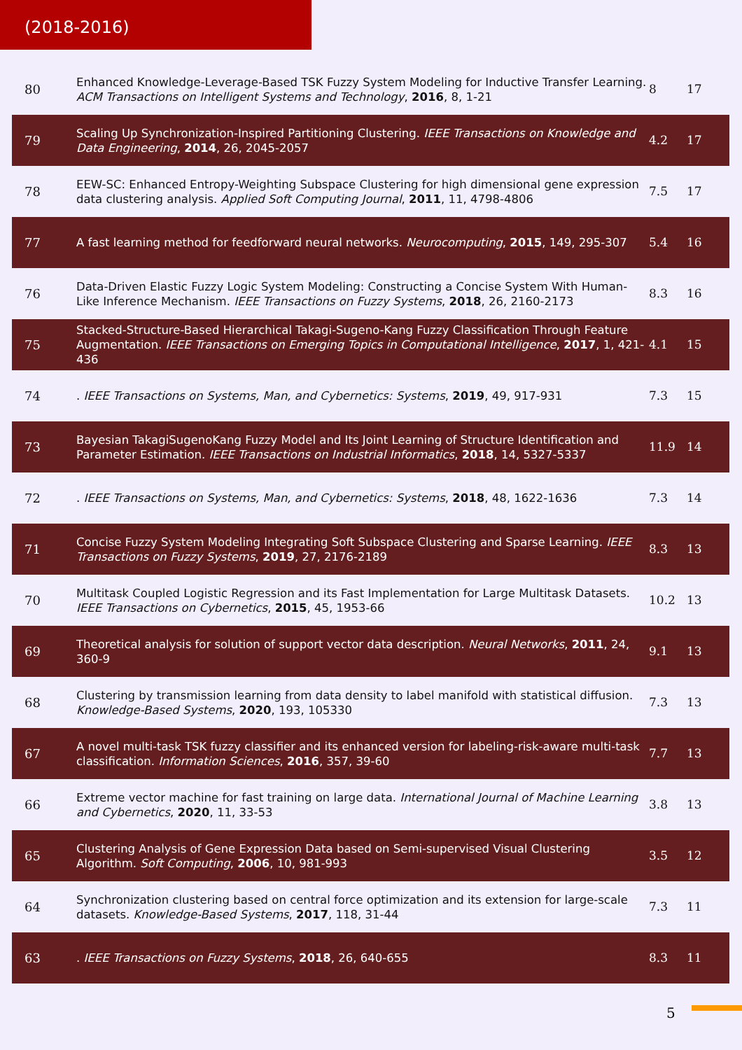(2018-2016)
| 80 | Enhanced Knowledge-Leverage-Based TSK Fuzzy System Modeling for Inductive Transfer Learning. ACM Transactions on Intelligent Systems and Technology , 2016 , 8, 1-21 | 8 | 17 |
| 79 | Scaling Up Synchronization-Inspired Partitioning Clustering. IEEE Transactions on Knowledge and Data Engineering , 2014 , 26, 2045-2057 | 4.2 | 17 |
| 78 | EEW-SC: Enhanced Entropy-Weighting Subspace Clustering for high dimensional gene expression data clustering analysis. Applied Soft Computing Journal , 2011 , 11, 4798-4806 | 7.5 | 17 |
| 77 | A fast learning method for feedforward neural networks. Neurocomputing , 2015 , 149, 295-307 | 5.4 | 16 |
| 76 | Data-Driven Elastic Fuzzy Logic System Modeling: Constructing a Concise System With Human-Like Inference Mechanism. IEEE Transactions on Fuzzy Systems , 2018 , 26, 2160-2173 | 8.3 | 16 |
| 75 | Stacked-Structure-Based Hierarchical Takagi-Sugeno-Kang Fuzzy Classification Through Feature Augmentation. IEEE Transactions on Emerging Topics in Computational Intelligence , 2017 , 1, 421-436 | 4.1 | 15 |
| 74 | . IEEE Transactions on Systems, Man, and Cybernetics: Systems , 2019 , 49, 917-931 | 7.3 | 15 |
| 73 | Bayesian TakagiSugenoKang Fuzzy Model and Its Joint Learning of Structure Identification and Parameter Estimation. IEEE Transactions on Industrial Informatics , 2018 , 14, 5327-5337 | 11.9 | 14 |
| 72 | . IEEE Transactions on Systems, Man, and Cybernetics: Systems , 2018 , 48, 1622-1636 | 7.3 | 14 |
| 71 | Concise Fuzzy System Modeling Integrating Soft Subspace Clustering and Sparse Learning. IEEE Transactions on Fuzzy Systems , 2019 , 27, 2176-2189 | 8.3 | 13 |
| 70 | Multitask Coupled Logistic Regression and its Fast Implementation for Large Multitask Datasets. IEEE Transactions on Cybernetics , 2015 , 45, 1953-66 | 10.2 | 13 |
| 69 | Theoretical analysis for solution of support vector data description. Neural Networks , 2011 , 24, 360-9 | 9.1 | 13 |
| 68 | Clustering by transmission learning from data density to label manifold with statistical diffusion. Knowledge-Based Systems , 2020 , 193, 105330 | 7.3 | 13 |
| 67 | A novel multi-task TSK fuzzy classifier and its enhanced version for labeling-risk-aware multi-task classification. Information Sciences , 2016 , 357, 39-60 | 7.7 | 13 |
| 66 | Extreme vector machine for fast training on large data. International Journal of Machine Learning and Cybernetics , 2020 , 11, 33-53 | 3.8 | 13 |
| 65 | Clustering Analysis of Gene Expression Data based on Semi-supervised Visual Clustering Algorithm. Soft Computing , 2006 , 10, 981-993 | 3.5 | 12 |
| 64 | Synchronization clustering based on central force optimization and its extension for large-scale datasets. Knowledge-Based Systems , 2017 , 118, 31-44 | 7.3 | 11 |
| 63 | . IEEE Transactions on Fuzzy Systems , 2018 , 26, 640-655 | 8.3 | 11 |
5